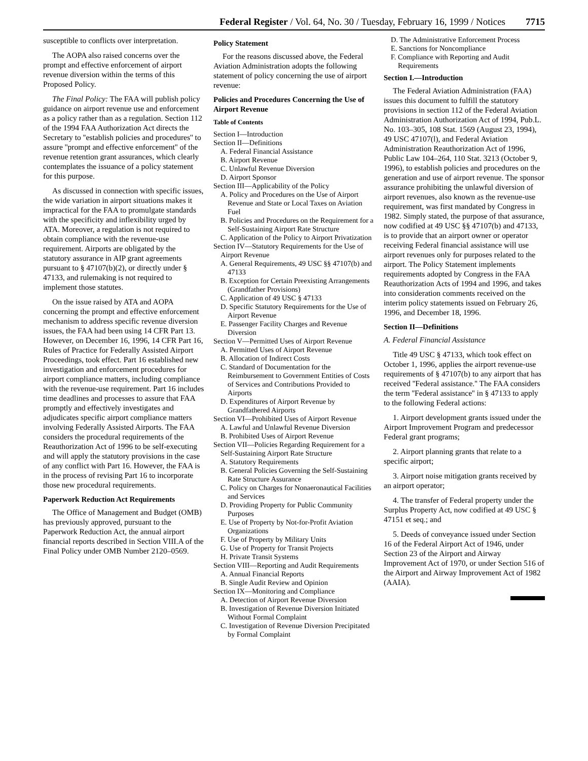Federal Register / Vol. 64, No. 30 / Tuesday, February 16, 1999 / Notices 7715
susceptible to conflicts over interpretation.
The AOPA also raised concerns over the prompt and effective enforcement of airport revenue diversion within the terms of this Proposed Policy.
The Final Policy: The FAA will publish policy guidance on airport revenue use and enforcement as a policy rather than as a regulation. Section 112 of the 1994 FAA Authorization Act directs the Secretary to ''establish policies and procedures'' to assure ''prompt and effective enforcement'' of the revenue retention grant assurances, which clearly contemplates the issuance of a policy statement for this purpose.
As discussed in connection with specific issues, the wide variation in airport situations makes it impractical for the FAA to promulgate standards with the specificity and inflexibility urged by ATA. Moreover, a regulation is not required to obtain compliance with the revenue-use requirement. Airports are obligated by the statutory assurance in AIP grant agreements pursuant to § 47107(b)(2), or directly under § 47133, and rulemaking is not required to implement those statutes.
On the issue raised by ATA and AOPA concerning the prompt and effective enforcement mechanism to address specific revenue diversion issues, the FAA had been using 14 CFR Part 13. However, on December 16, 1996, 14 CFR Part 16, Rules of Practice for Federally Assisted Airport Proceedings, took effect. Part 16 established new investigation and enforcement procedures for airport compliance matters, including compliance with the revenue-use requirement. Part 16 includes time deadlines and processes to assure that FAA promptly and effectively investigates and adjudicates specific airport compliance matters involving Federally Assisted Airports. The FAA considers the procedural requirements of the Reauthorization Act of 1996 to be self-executing and will apply the statutory provisions in the case of any conflict with Part 16. However, the FAA is in the process of revising Part 16 to incorporate those new procedural requirements.
Paperwork Reduction Act Requirements
The Office of Management and Budget (OMB) has previously approved, pursuant to the Paperwork Reduction Act, the annual airport financial reports described in Section VIII.A of the Final Policy under OMB Number 2120–0569.
Policy Statement
For the reasons discussed above, the Federal Aviation Administration adopts the following statement of policy concerning the use of airport revenue:
Policies and Procedures Concerning the Use of Airport Revenue
Table of Contents
Section I—Introduction
Section II—Definitions
A. Federal Financial Assistance
B. Airport Revenue
C. Unlawful Revenue Diversion
D. Airport Sponsor
Section III—Applicability of the Policy
A. Policy and Procedures on the Use of Airport Revenue and State or Local Taxes on Aviation Fuel
B. Policies and Procedures on the Requirement for a Self-Sustaining Airport Rate Structure
C. Application of the Policy to Airport Privatization
Section IV—Statutory Requirements for the Use of Airport Revenue
A. General Requirements, 49 USC §§ 47107(b) and 47133
B. Exception for Certain Preexisting Arrangements (Grandfather Provisions)
C. Application of 49 USC § 47133
D. Specific Statutory Requirements for the Use of Airport Revenue
E. Passenger Facility Charges and Revenue Diversion
Section V—Permitted Uses of Airport Revenue
A. Permitted Uses of Airport Revenue
B. Allocation of Indirect Costs
C. Standard of Documentation for the Reimbursement to Government Entities of Costs of Services and Contributions Provided to Airports
D. Expenditures of Airport Revenue by Grandfathered Airports
Section VI—Prohibited Uses of Airport Revenue
A. Lawful and Unlawful Revenue Diversion
B. Prohibited Uses of Airport Revenue
Section VII—Policies Regarding Requirement for a Self-Sustaining Airport Rate Structure
A. Statutory Requirements
B. General Policies Governing the Self-Sustaining Rate Structure Assurance
C. Policy on Charges for Nonaeronautical Facilities and Services
D. Providing Property for Public Community Purposes
E. Use of Property by Not-for-Profit Aviation Organizations
F. Use of Property by Military Units
G. Use of Property for Transit Projects
H. Private Transit Systems
Section VIII—Reporting and Audit Requirements
A. Annual Financial Reports
B. Single Audit Review and Opinion
Section IX—Monitoring and Compliance
A. Detection of Airport Revenue Diversion
B. Investigation of Revenue Diversion Initiated Without Formal Complaint
C. Investigation of Revenue Diversion Precipitated by Formal Complaint
D. The Administrative Enforcement Process
E. Sanctions for Noncompliance
F. Compliance with Reporting and Audit Requirements
Section I.—Introduction
The Federal Aviation Administration (FAA) issues this document to fulfill the statutory provisions in section 112 of the Federal Aviation Administration Authorization Act of 1994, Pub.L. No. 103–305, 108 Stat. 1569 (August 23, 1994), 49 USC 47107(l), and Federal Aviation Administration Reauthorization Act of 1996, Public Law 104–264, 110 Stat. 3213 (October 9, 1996), to establish policies and procedures on the generation and use of airport revenue. The sponsor assurance prohibiting the unlawful diversion of airport revenues, also known as the revenue-use requirement, was first mandated by Congress in 1982. Simply stated, the purpose of that assurance, now codified at 49 USC §§ 47107(b) and 47133, is to provide that an airport owner or operator receiving Federal financial assistance will use airport revenues only for purposes related to the airport. The Policy Statement implements requirements adopted by Congress in the FAA Reauthorization Acts of 1994 and 1996, and takes into consideration comments received on the interim policy statements issued on February 26, 1996, and December 18, 1996.
Section II—Definitions
A. Federal Financial Assistance
Title 49 USC § 47133, which took effect on October 1, 1996, applies the airport revenue-use requirements of § 47107(b) to any airport that has received ''Federal assistance.'' The FAA considers the term ''Federal assistance'' in § 47133 to apply to the following Federal actions:
1. Airport development grants issued under the Airport Improvement Program and predecessor Federal grant programs;
2. Airport planning grants that relate to a specific airport;
3. Airport noise mitigation grants received by an airport operator;
4. The transfer of Federal property under the Surplus Property Act, now codified at 49 USC § 47151 et seq.; and
5. Deeds of conveyance issued under Section 16 of the Federal Airport Act of 1946, under Section 23 of the Airport and Airway Improvement Act of 1970, or under Section 516 of the Airport and Airway Improvement Act of 1982 (AAIA).